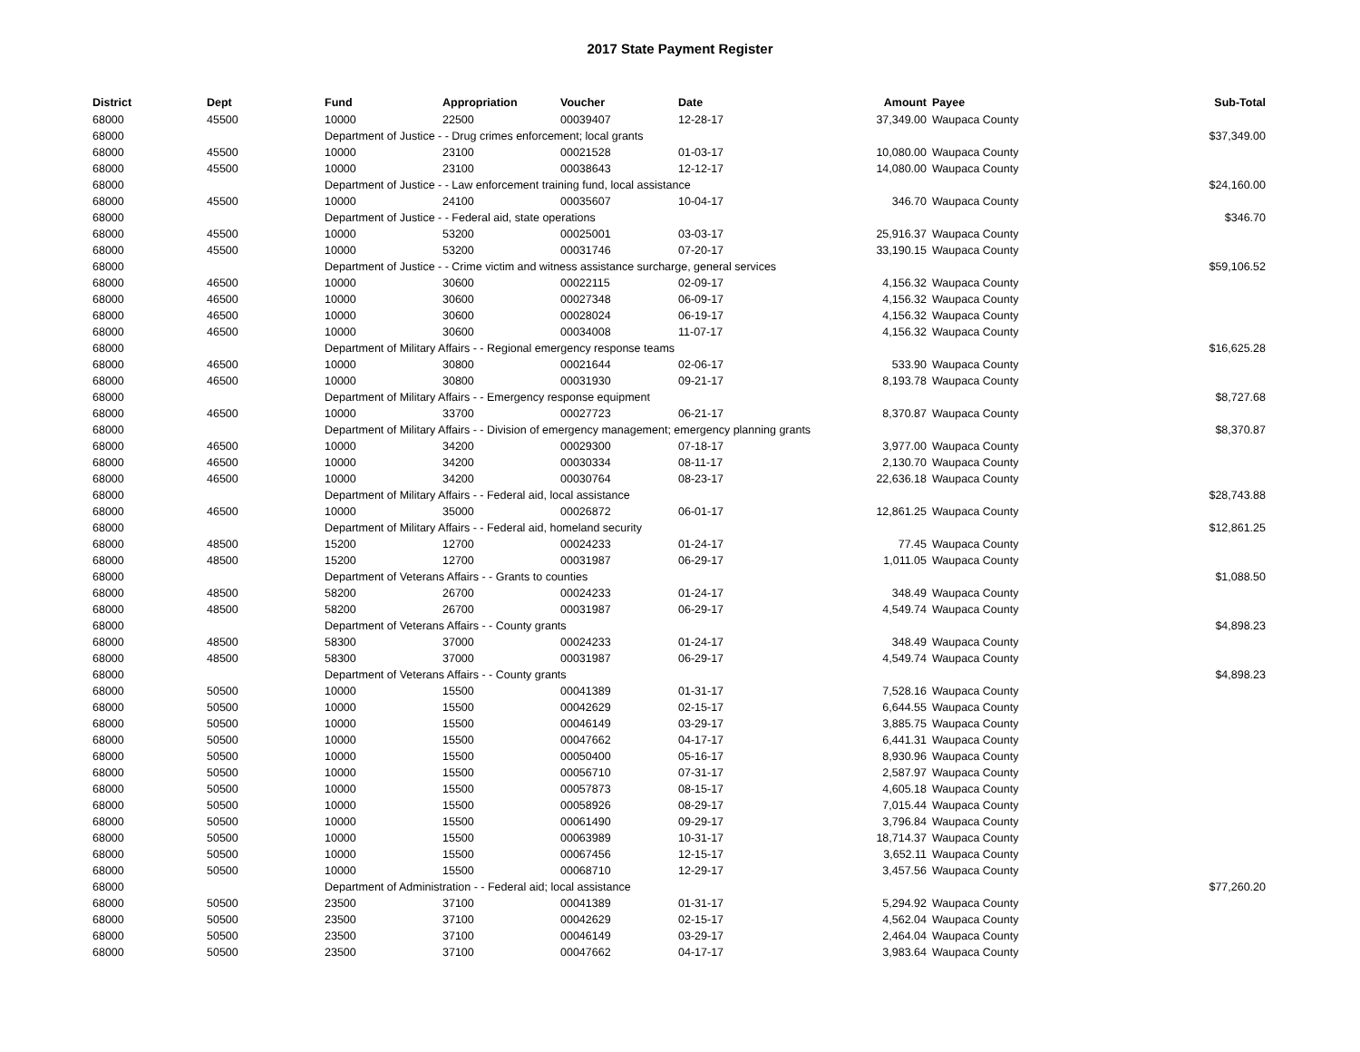2017 State Payment Register
| District | Dept | Fund | Appropriation | Voucher | Date | Amount | Payee | Sub-Total |
| --- | --- | --- | --- | --- | --- | --- | --- | --- |
| 68000 | 45500 | 10000 | 22500 | 00039407 | 12-28-17 | 37,349.00 | Waupaca County | |
| 68000 | | Department of Justice - - Drug crimes enforcement; local grants | | | | | | $37,349.00 |
| 68000 | 45500 | 10000 | 23100 | 00021528 | 01-03-17 | 10,080.00 | Waupaca County | |
| 68000 | 45500 | 10000 | 23100 | 00038643 | 12-12-17 | 14,080.00 | Waupaca County | |
| 68000 | | Department of Justice - - Law enforcement training fund, local assistance | | | | | | $24,160.00 |
| 68000 | 45500 | 10000 | 24100 | 00035607 | 10-04-17 | 346.70 | Waupaca County | |
| 68000 | | Department of Justice - - Federal aid, state operations | | | | | | $346.70 |
| 68000 | 45500 | 10000 | 53200 | 00025001 | 03-03-17 | 25,916.37 | Waupaca County | |
| 68000 | 45500 | 10000 | 53200 | 00031746 | 07-20-17 | 33,190.15 | Waupaca County | |
| 68000 | | Department of Justice - - Crime victim and witness assistance surcharge, general services | | | | | | $59,106.52 |
| 68000 | 46500 | 10000 | 30600 | 00022115 | 02-09-17 | 4,156.32 | Waupaca County | |
| 68000 | 46500 | 10000 | 30600 | 00027348 | 06-09-17 | 4,156.32 | Waupaca County | |
| 68000 | 46500 | 10000 | 30600 | 00028024 | 06-19-17 | 4,156.32 | Waupaca County | |
| 68000 | 46500 | 10000 | 30600 | 00034008 | 11-07-17 | 4,156.32 | Waupaca County | |
| 68000 | | Department of Military Affairs - - Regional emergency response teams | | | | | | $16,625.28 |
| 68000 | 46500 | 10000 | 30800 | 00021644 | 02-06-17 | 533.90 | Waupaca County | |
| 68000 | 46500 | 10000 | 30800 | 00031930 | 09-21-17 | 8,193.78 | Waupaca County | |
| 68000 | | Department of Military Affairs - - Emergency response equipment | | | | | | $8,727.68 |
| 68000 | 46500 | 10000 | 33700 | 00027723 | 06-21-17 | 8,370.87 | Waupaca County | |
| 68000 | | Department of Military Affairs - - Division of emergency management; emergency planning grants | | | | | | $8,370.87 |
| 68000 | 46500 | 10000 | 34200 | 00029300 | 07-18-17 | 3,977.00 | Waupaca County | |
| 68000 | 46500 | 10000 | 34200 | 00030334 | 08-11-17 | 2,130.70 | Waupaca County | |
| 68000 | 46500 | 10000 | 34200 | 00030764 | 08-23-17 | 22,636.18 | Waupaca County | |
| 68000 | | Department of Military Affairs - - Federal aid, local assistance | | | | | | $28,743.88 |
| 68000 | 46500 | 10000 | 35000 | 00026872 | 06-01-17 | 12,861.25 | Waupaca County | |
| 68000 | | Department of Military Affairs - - Federal aid, homeland security | | | | | | $12,861.25 |
| 68000 | 48500 | 15200 | 12700 | 00024233 | 01-24-17 | 77.45 | Waupaca County | |
| 68000 | 48500 | 15200 | 12700 | 00031987 | 06-29-17 | 1,011.05 | Waupaca County | |
| 68000 | | Department of Veterans Affairs - - Grants to counties | | | | | | $1,088.50 |
| 68000 | 48500 | 58200 | 26700 | 00024233 | 01-24-17 | 348.49 | Waupaca County | |
| 68000 | 48500 | 58200 | 26700 | 00031987 | 06-29-17 | 4,549.74 | Waupaca County | |
| 68000 | | Department of Veterans Affairs - - County grants | | | | | | $4,898.23 |
| 68000 | 48500 | 58300 | 37000 | 00024233 | 01-24-17 | 348.49 | Waupaca County | |
| 68000 | 48500 | 58300 | 37000 | 00031987 | 06-29-17 | 4,549.74 | Waupaca County | |
| 68000 | | Department of Veterans Affairs - - County grants | | | | | | $4,898.23 |
| 68000 | 50500 | 10000 | 15500 | 00041389 | 01-31-17 | 7,528.16 | Waupaca County | |
| 68000 | 50500 | 10000 | 15500 | 00042629 | 02-15-17 | 6,644.55 | Waupaca County | |
| 68000 | 50500 | 10000 | 15500 | 00046149 | 03-29-17 | 3,885.75 | Waupaca County | |
| 68000 | 50500 | 10000 | 15500 | 00047662 | 04-17-17 | 6,441.31 | Waupaca County | |
| 68000 | 50500 | 10000 | 15500 | 00050400 | 05-16-17 | 8,930.96 | Waupaca County | |
| 68000 | 50500 | 10000 | 15500 | 00056710 | 07-31-17 | 2,587.97 | Waupaca County | |
| 68000 | 50500 | 10000 | 15500 | 00057873 | 08-15-17 | 4,605.18 | Waupaca County | |
| 68000 | 50500 | 10000 | 15500 | 00058926 | 08-29-17 | 7,015.44 | Waupaca County | |
| 68000 | 50500 | 10000 | 15500 | 00061490 | 09-29-17 | 3,796.84 | Waupaca County | |
| 68000 | 50500 | 10000 | 15500 | 00063989 | 10-31-17 | 18,714.37 | Waupaca County | |
| 68000 | 50500 | 10000 | 15500 | 00067456 | 12-15-17 | 3,652.11 | Waupaca County | |
| 68000 | 50500 | 10000 | 15500 | 00068710 | 12-29-17 | 3,457.56 | Waupaca County | |
| 68000 | | Department of Administration - - Federal aid; local assistance | | | | | | $77,260.20 |
| 68000 | 50500 | 23500 | 37100 | 00041389 | 01-31-17 | 5,294.92 | Waupaca County | |
| 68000 | 50500 | 23500 | 37100 | 00042629 | 02-15-17 | 4,562.04 | Waupaca County | |
| 68000 | 50500 | 23500 | 37100 | 00046149 | 03-29-17 | 2,464.04 | Waupaca County | |
| 68000 | 50500 | 23500 | 37100 | 00047662 | 04-17-17 | 3,983.64 | Waupaca County | |